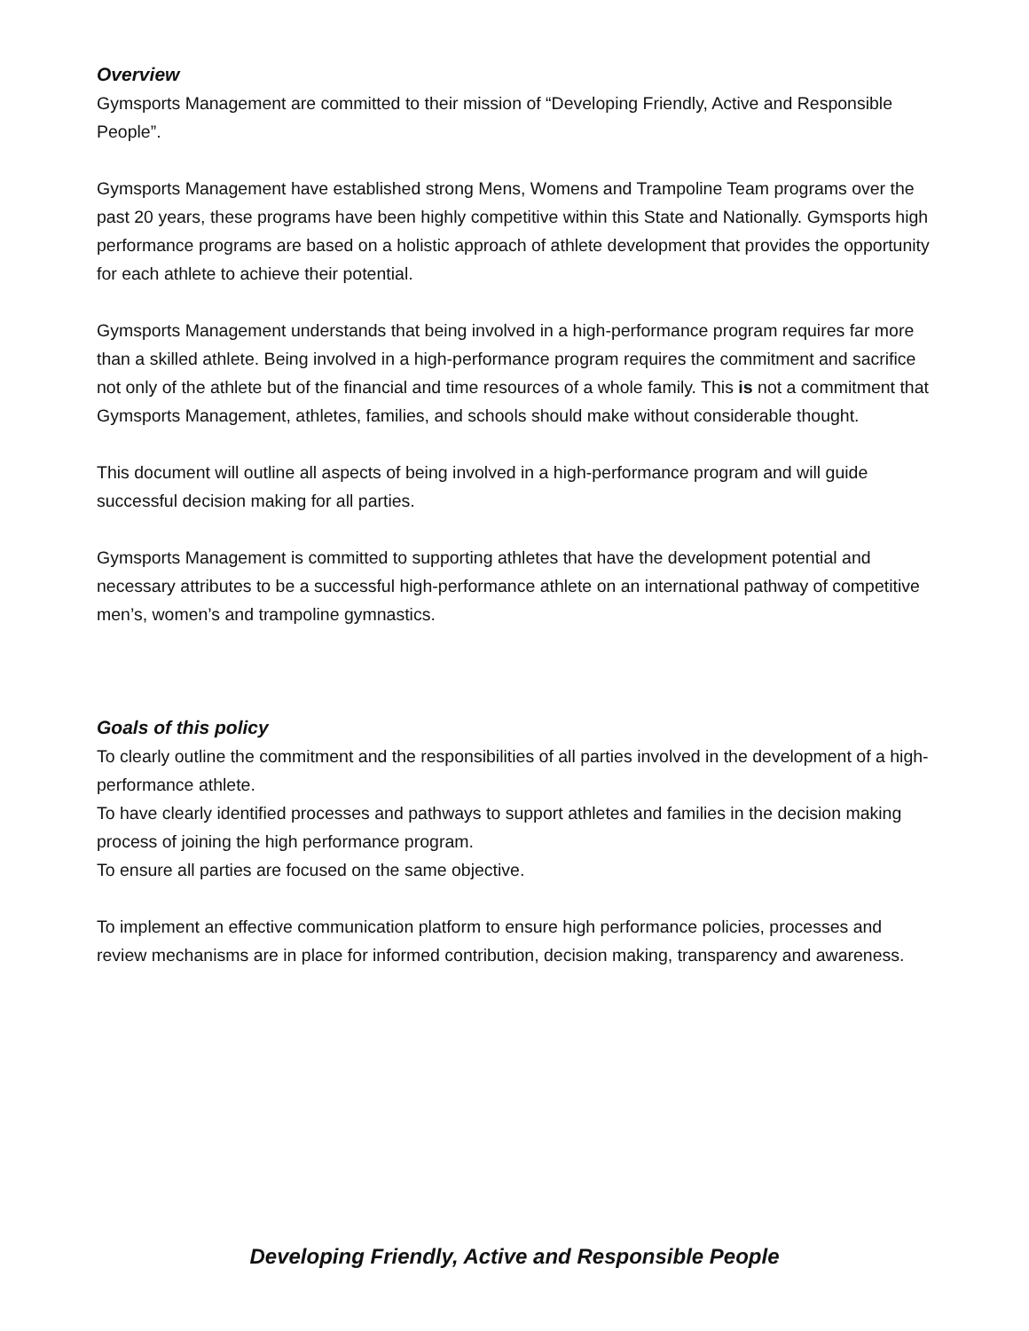Overview
Gymsports Management are committed to their mission of “Developing Friendly, Active and Responsible People”.
Gymsports Management have established strong Mens, Womens and Trampoline Team programs over the past 20 years, these programs have been highly competitive within this State and Nationally. Gymsports high performance programs are based on a holistic approach of athlete development that provides the opportunity for each athlete to achieve their potential.
Gymsports Management understands that being involved in a high-performance program requires far more than a skilled athlete. Being involved in a high-performance program requires the commitment and sacrifice not only of the athlete but of the financial and time resources of a whole family. This is not a commitment that Gymsports Management, athletes, families, and schools should make without considerable thought.
This document will outline all aspects of being involved in a high-performance program and will guide successful decision making for all parties.
Gymsports Management is committed to supporting athletes that have the development potential and necessary attributes to be a successful high-performance athlete on an international pathway of competitive men’s, women’s and trampoline gymnastics.
Goals of this policy
To clearly outline the commitment and the responsibilities of all parties involved in the development of a high-performance athlete.
To have clearly identified processes and pathways to support athletes and families in the decision making process of joining the high performance program.
To ensure all parties are focused on the same objective.
To implement an effective communication platform to ensure high performance policies, processes and review mechanisms are in place for informed contribution, decision making, transparency and awareness.
Developing Friendly, Active and Responsible People